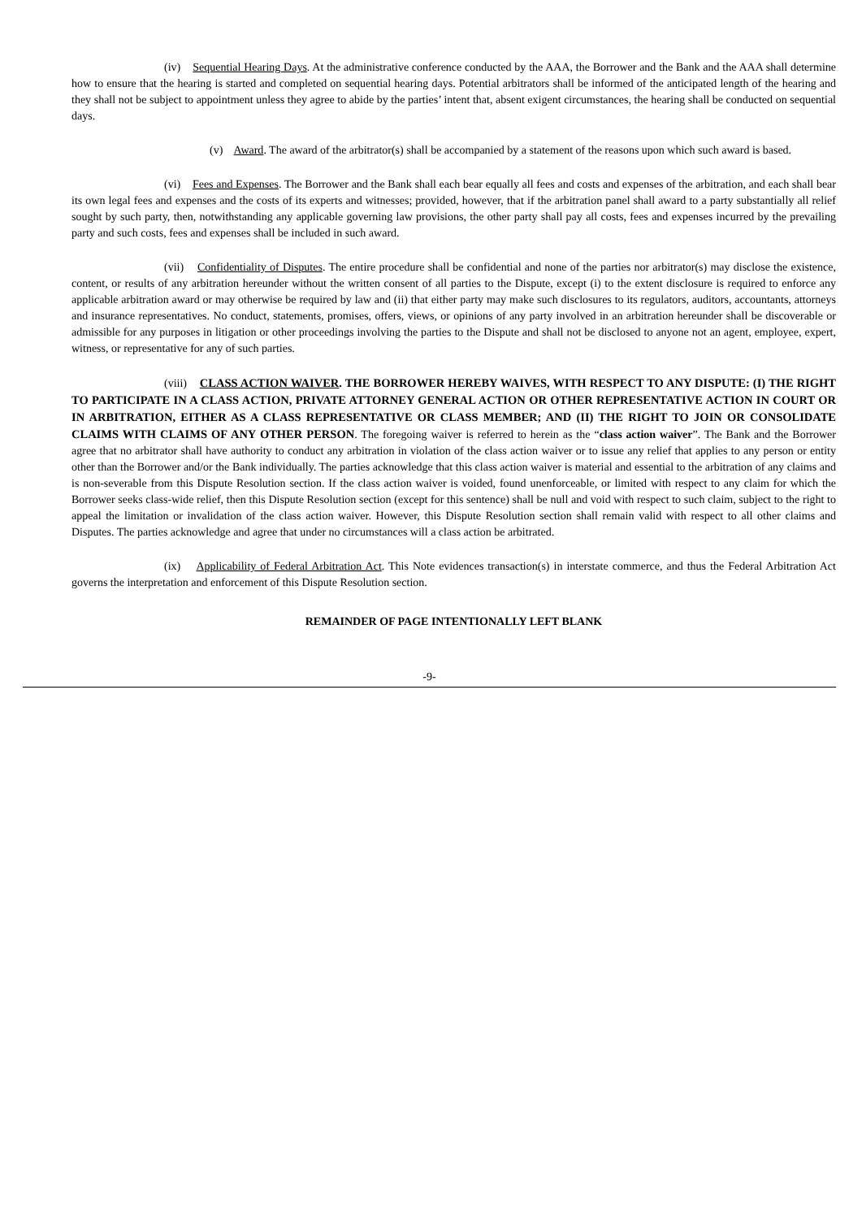(iv) Sequential Hearing Days. At the administrative conference conducted by the AAA, the Borrower and the Bank and the AAA shall determine how to ensure that the hearing is started and completed on sequential hearing days. Potential arbitrators shall be informed of the anticipated length of the hearing and they shall not be subject to appointment unless they agree to abide by the parties’ intent that, absent exigent circumstances, the hearing shall be conducted on sequential days.
(v) Award. The award of the arbitrator(s) shall be accompanied by a statement of the reasons upon which such award is based.
(vi) Fees and Expenses. The Borrower and the Bank shall each bear equally all fees and costs and expenses of the arbitration, and each shall bear its own legal fees and expenses and the costs of its experts and witnesses; provided, however, that if the arbitration panel shall award to a party substantially all relief sought by such party, then, notwithstanding any applicable governing law provisions, the other party shall pay all costs, fees and expenses incurred by the prevailing party and such costs, fees and expenses shall be included in such award.
(vii) Confidentiality of Disputes. The entire procedure shall be confidential and none of the parties nor arbitrator(s) may disclose the existence, content, or results of any arbitration hereunder without the written consent of all parties to the Dispute, except (i) to the extent disclosure is required to enforce any applicable arbitration award or may otherwise be required by law and (ii) that either party may make such disclosures to its regulators, auditors, accountants, attorneys and insurance representatives. No conduct, statements, promises, offers, views, or opinions of any party involved in an arbitration hereunder shall be discoverable or admissible for any purposes in litigation or other proceedings involving the parties to the Dispute and shall not be disclosed to anyone not an agent, employee, expert, witness, or representative for any of such parties.
(viii) CLASS ACTION WAIVER. THE BORROWER HEREBY WAIVES, WITH RESPECT TO ANY DISPUTE: (I) THE RIGHT TO PARTICIPATE IN A CLASS ACTION, PRIVATE ATTORNEY GENERAL ACTION OR OTHER REPRESENTATIVE ACTION IN COURT OR IN ARBITRATION, EITHER AS A CLASS REPRESENTATIVE OR CLASS MEMBER; AND (II) THE RIGHT TO JOIN OR CONSOLIDATE CLAIMS WITH CLAIMS OF ANY OTHER PERSON. The foregoing waiver is referred to herein as the “class action waiver”. The Bank and the Borrower agree that no arbitrator shall have authority to conduct any arbitration in violation of the class action waiver or to issue any relief that applies to any person or entity other than the Borrower and/or the Bank individually. The parties acknowledge that this class action waiver is material and essential to the arbitration of any claims and is non-severable from this Dispute Resolution section. If the class action waiver is voided, found unenforceable, or limited with respect to any claim for which the Borrower seeks class-wide relief, then this Dispute Resolution section (except for this sentence) shall be null and void with respect to such claim, subject to the right to appeal the limitation or invalidation of the class action waiver. However, this Dispute Resolution section shall remain valid with respect to all other claims and Disputes. The parties acknowledge and agree that under no circumstances will a class action be arbitrated.
(ix) Applicability of Federal Arbitration Act. This Note evidences transaction(s) in interstate commerce, and thus the Federal Arbitration Act governs the interpretation and enforcement of this Dispute Resolution section.
REMAINDER OF PAGE INTENTIONALLY LEFT BLANK
-9-